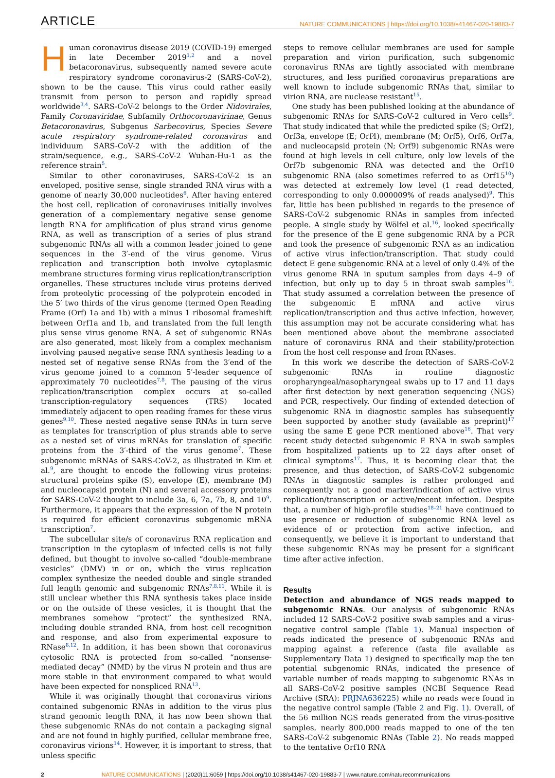ARTICLE NATURE COMMUNICATIONS | https://doi.org/10.1038/s41467-020-19883-7
Human coronavirus disease 2019 (COVID-19) emerged in late December 2019<sup>1,2</sup> and a novel betacoronavirus, subsequently named severe acute respiratory syndrome coronavirus-2 (SARS-CoV-2), shown to be the cause. This virus could rather easily transmit from person to person and rapidly spread worldwide<sup>3,4</sup>. SARS-CoV-2 belongs to the Order Nidovirales, Family Coronaviridae, Subfamily Orthocoronavirinae, Genus Betacoronavirus, Subgenus Sarbecovirus, Species Severe acute respiratory syndrome-related coronavirus and individuum SARS-CoV-2 with the addition of the strain/sequence, e.g., SARS-CoV-2 Wuhan-Hu-1 as the reference strain<sup>5</sup>.
Similar to other coronaviruses, SARS-CoV-2 is an enveloped, positive sense, single stranded RNA virus with a genome of nearly 30,000 nucleotides<sup>6</sup>. After having entered the host cell, replication of coronaviruses initially involves generation of a complementary negative sense genome length RNA for amplification of plus strand virus genome RNA, as well as transcription of a series of plus strand subgenomic RNAs all with a common leader joined to gene sequences in the 3′-end of the virus genome. Virus replication and transcription both involve cytoplasmic membrane structures forming virus replication/transcription organelles. These structures include virus proteins derived from proteolytic processing of the polyprotein encoded in the 5′ two thirds of the virus genome (termed Open Reading Frame (Orf) 1a and 1b) with a minus 1 ribosomal frameshift between Orf1a and 1b, and translated from the full length plus sense virus genome RNA. A set of subgenomic RNAs are also generated, most likely from a complex mechanism involving paused negative sense RNA synthesis leading to a nested set of negative sense RNAs from the 3′end of the virus genome joined to a common 5′-leader sequence of approximately 70 nucleotides<sup>7,8</sup>. The pausing of the virus replication/transcription complex occurs at so-called transcription-regulatory sequences (TRS) located immediately adjacent to open reading frames for these virus genes<sup>9,10</sup>. These nested negative sense RNAs in turn serve as templates for transcription of plus strands able to serve as a nested set of virus mRNAs for translation of specific proteins from the 3′-third of the virus genome<sup>7</sup>. These subgenomic mRNAs of SARS-CoV-2, as illustrated in Kim et al.<sup>9</sup>, are thought to encode the following virus proteins: structural proteins spike (S), envelope (E), membrane (M) and nucleocapsid protein (N) and several accessory proteins for SARS-CoV-2 thought to include 3a, 6, 7a, 7b, 8, and 10<sup>9</sup>. Furthermore, it appears that the expression of the N protein is required for efficient coronavirus subgenomic mRNA transcription<sup>7</sup>.
The subcellular site/s of coronavirus RNA replication and transcription in the cytoplasm of infected cells is not fully defined, but thought to involve so-called “double-membrane vesicles” (DMV) in or on, which the virus replication complex synthesize the needed double and single stranded full length genomic and subgenomic RNAs<sup>7,8,11</sup>. While it is still unclear whether this RNA synthesis takes place inside or on the outside of these vesicles, it is thought that the membranes somehow “protect” the synthesized RNA, including double stranded RNA, from host cell recognition and response, and also from experimental exposure to RNase<sup>8,12</sup>. In addition, it has been shown that coronavirus cytosolic RNA is protected from so-called “nonsense-mediated decay” (NMD) by the virus N protein and thus are more stable in that environment compared to what would have been expected for nonspliced RNA<sup>13</sup>.
While it was originally thought that coronavirus virions contained subgenomic RNAs in addition to the virus plus strand genomic length RNA, it has now been shown that these subgenomic RNAs do not contain a packaging signal and are not found in highly purified, cellular membrane free, coronavirus virions<sup>14</sup>. However, it is important to stress, that unless specific
steps to remove cellular membranes are used for sample preparation and virion purification, such subgenomic coronavirus RNAs are tightly associated with membrane structures, and less purified coronavirus preparations are well known to include subgenomic RNAs that, similar to virion RNA, are nuclease resistant<sup>15</sup>.
One study has been published looking at the abundance of subgenomic RNAs for SARS-CoV-2 cultured in Vero cells<sup>9</sup>. That study indicated that while the predicted spike (S; Orf2), Orf3a, envelope (E; Orf4), membrane (M; Orf5), Orf6, Orf7a, and nucleocapsid protein (N; Orf9) subgenomic RNAs were found at high levels in cell culture, only low levels of the Orf7b subgenomic RNA was detected and the Orf10 subgenomic RNA (also sometimes referred to as Orf15<sup>10</sup>) was detected at extremely low level (1 read detected, corresponding to only 0.000009% of reads analysed)<sup>9</sup>. This far, little has been published in regards to the presence of SARS-CoV-2 subgenomic RNAs in samples from infected people. A single study by Wölfel et al.<sup>16</sup>, looked specifically for the presence of the E gene subgenomic RNA by a PCR and took the presence of subgenomic RNA as an indication of active virus infection/transcription. That study could detect E gene subgenomic RNA at a level of only 0.4% of the virus genome RNA in sputum samples from days 4–9 of infection, but only up to day 5 in throat swab samples<sup>16</sup>. That study assumed a correlation between the presence of the subgenomic E mRNA and active virus replication/transcription and thus active infection, however, this assumption may not be accurate considering what has been mentioned above about the membrane associated nature of coronavirus RNA and their stability/protection from the host cell response and from RNases.
In this work we describe the detection of SARS-CoV-2 subgenomic RNAs in routine diagnostic oropharyngeal/nasopharyngeal swabs up to 17 and 11 days after first detection by next generation sequencing (NGS) and PCR, respectively. Our finding of extended detection of subgenomic RNA in diagnostic samples has subsequently been supported by another study (available as preprint)<sup>17</sup> using the same E gene PCR mentioned above<sup>16</sup>. That very recent study detected subgenomic E RNA in swab samples from hospitalized patients up to 22 days after onset of clinical symptoms<sup>17</sup>. Thus, it is becoming clear that the presence, and thus detection, of SARS-CoV-2 subgenomic RNAs in diagnostic samples is rather prolonged and consequently not a good marker/indication of active virus replication/transcription or active/recent infection. Despite that, a number of high-profile studies<sup>18–21</sup> have continued to use presence or reduction of subgenomic RNA level as evidence of or protection from active infection, and consequently, we believe it is important to understand that these subgenomic RNAs may be present for a significant time after active infection.
Results
Detection and abundance of NGS reads mapped to subgenomic RNAs. Our analysis of subgenomic RNAs included 12 SARS-CoV-2 positive swab samples and a virus-negative control sample (Table 1). Manual inspection of reads indicated the presence of subgenomic RNAs and mapping against a reference (fasta file available as Supplementary Data 1) designed to specifically map the ten potential subgenomic RNAs, indicated the presence of variable number of reads mapping to subgenomic RNAs in all SARS-CoV-2 positive samples (NCBI Sequence Read Archive (SRA): PRJNA636225) while no reads were found in the negative control sample (Table 2 and Fig. 1). Overall, of the 56 million NGS reads generated from the virus-positive samples, nearly 800,000 reads mapped to one of the ten SARS-CoV-2 subgenomic RNAs (Table 2). No reads mapped to the tentative Orf10 RNA
2 NATURE COMMUNICATIONS | (2020)11:6059 | https://doi.org/10.1038/s41467-020-19883-7 | www.nature.com/naturecommunications